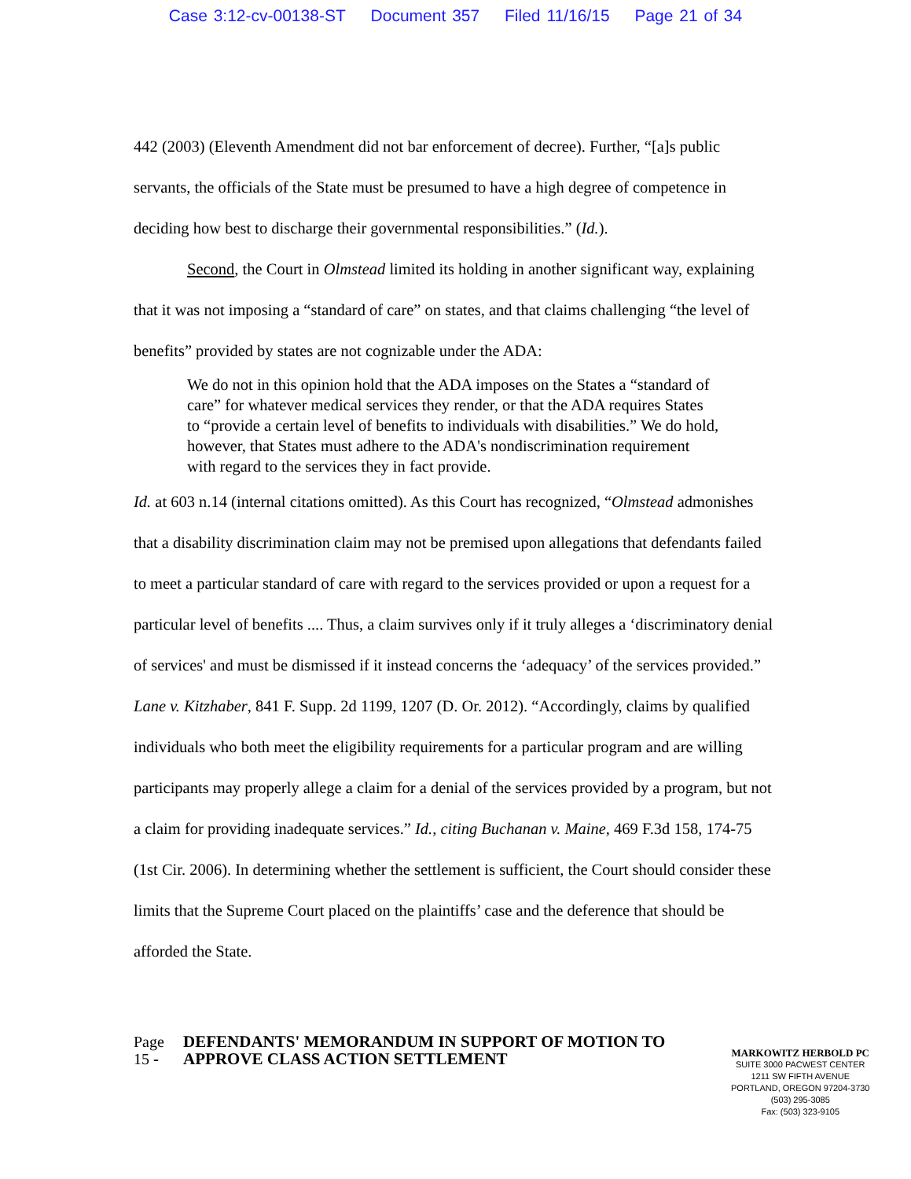Case 3:12-cv-00138-ST Document 357 Filed 11/16/15 Page 21 of 34
442 (2003) (Eleventh Amendment did not bar enforcement of decree). Further, “[a]s public servants, the officials of the State must be presumed to have a high degree of competence in deciding how best to discharge their governmental responsibilities.” (Id.).
Second, the Court in Olmstead limited its holding in another significant way, explaining that it was not imposing a “standard of care” on states, and that claims challenging “the level of benefits” provided by states are not cognizable under the ADA:
We do not in this opinion hold that the ADA imposes on the States a “standard of care” for whatever medical services they render, or that the ADA requires States to “provide a certain level of benefits to individuals with disabilities.” We do hold, however, that States must adhere to the ADA's nondiscrimination requirement with regard to the services they in fact provide.
Id. at 603 n.14 (internal citations omitted). As this Court has recognized, “Olmstead admonishes that a disability discrimination claim may not be premised upon allegations that defendants failed to meet a particular standard of care with regard to the services provided or upon a request for a particular level of benefits .... Thus, a claim survives only if it truly alleges a ‘discriminatory denial of services' and must be dismissed if it instead concerns the ‘adequacy’ of the services provided.” Lane v. Kitzhaber, 841 F. Supp. 2d 1199, 1207 (D. Or. 2012). “Accordingly, claims by qualified individuals who both meet the eligibility requirements for a particular program and are willing participants may properly allege a claim for a denial of the services provided by a program, but not a claim for providing inadequate services.” Id., citing Buchanan v. Maine, 469 F.3d 158, 174-75 (1st Cir. 2006). In determining whether the settlement is sufficient, the Court should consider these limits that the Supreme Court placed on the plaintiffs’ case and the deference that should be afforded the State.
Page 15 -
DEFENDANTS' MEMORANDUM IN SUPPORT OF MOTION TO APPROVE CLASS ACTION SETTLEMENT
MARKOWITZ HERBOLD PC
SUITE 3000 PACWEST CENTER
1211 SW FIFTH AVENUE
PORTLAND, OREGON 97204-3730
(503) 295-3085
Fax: (503) 323-9105